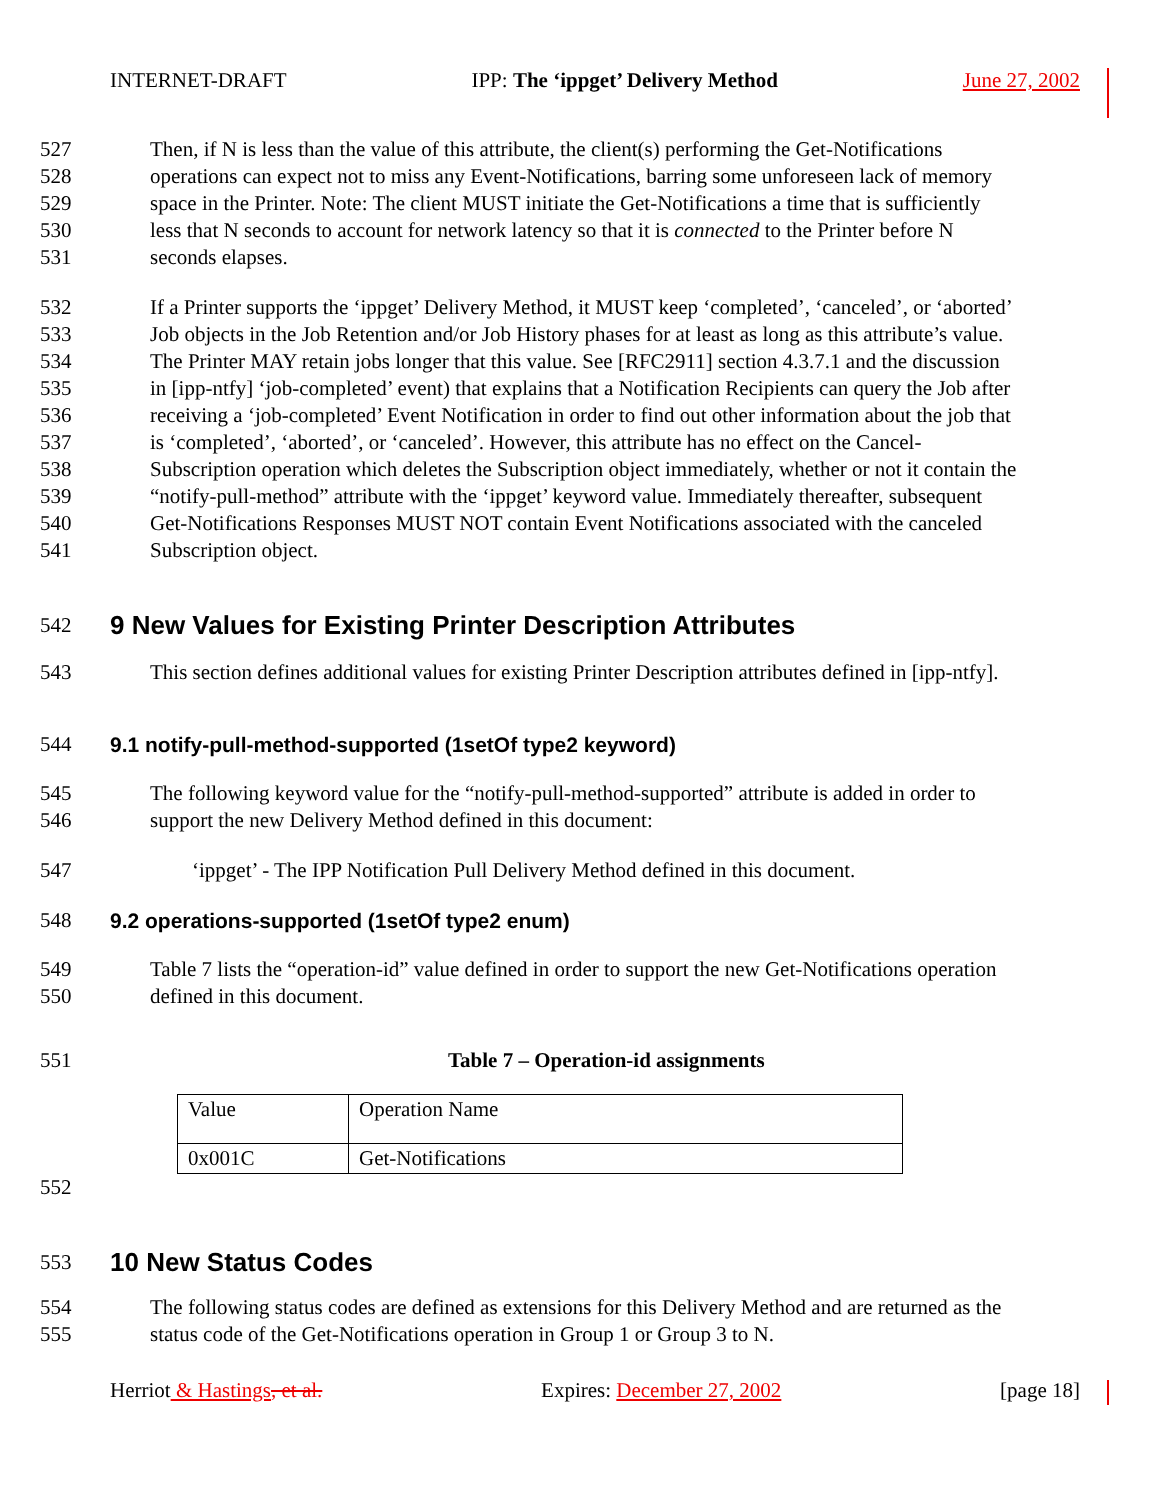INTERNET-DRAFT IPP: The ‘ippget’ Delivery Method June 27, 2002
527 Then, if N is less than the value of this attribute, the client(s) performing the Get-Notifications
528 operations can expect not to miss any Event-Notifications, barring some unforeseen lack of memory
529 space in the Printer. Note: The client MUST initiate the Get-Notifications a time that is sufficiently
530 less that N seconds to account for network latency so that it is connected to the Printer before N
531 seconds elapses.
532 If a Printer supports the ‘ippget’ Delivery Method, it MUST keep ‘completed’, ‘canceled’, or ‘aborted’
533 Job objects in the Job Retention and/or Job History phases for at least as long as this attribute’s value.
534 The Printer MAY retain jobs longer that this value. See [RFC2911] section 4.3.7.1 and the discussion
535 in [ipp-ntfy] ‘job-completed’ event) that explains that a Notification Recipients can query the Job after
536 receiving a ‘job-completed’ Event Notification in order to find out other information about the job that
537 is ‘completed’, ‘aborted’, or ‘canceled’. However, this attribute has no effect on the Cancel-
538 Subscription operation which deletes the Subscription object immediately, whether or not it contain the
539 “notify-pull-method” attribute with the ‘ippget’ keyword value. Immediately thereafter, subsequent
540 Get-Notifications Responses MUST NOT contain Event Notifications associated with the canceled
541 Subscription object.
542
9 New Values for Existing Printer Description Attributes
543 This section defines additional values for existing Printer Description attributes defined in [ipp-ntfy].
544
9.1 notify-pull-method-supported (1setOf type2 keyword)
545 The following keyword value for the “notify-pull-method-supported” attribute is added in order to
546 support the new Delivery Method defined in this document:
547 ‘ippget’ - The IPP Notification Pull Delivery Method defined in this document.
548
9.2 operations-supported (1setOf type2 enum)
549 Table 7 lists the “operation-id” value defined in order to support the new Get-Notifications operation
550 defined in this document.
551 Table 7 – Operation-id assignments
| Value | Operation Name |
| 0x001C | Get-Notifications |
552
553
10 New Status Codes
554 The following status codes are defined as extensions for this Delivery Method and are returned as the
555 status code of the Get-Notifications operation in Group 1 or Group 3 to N.
Herriot & Hastings, et al. Expires: December 27, 2002 [page 18]